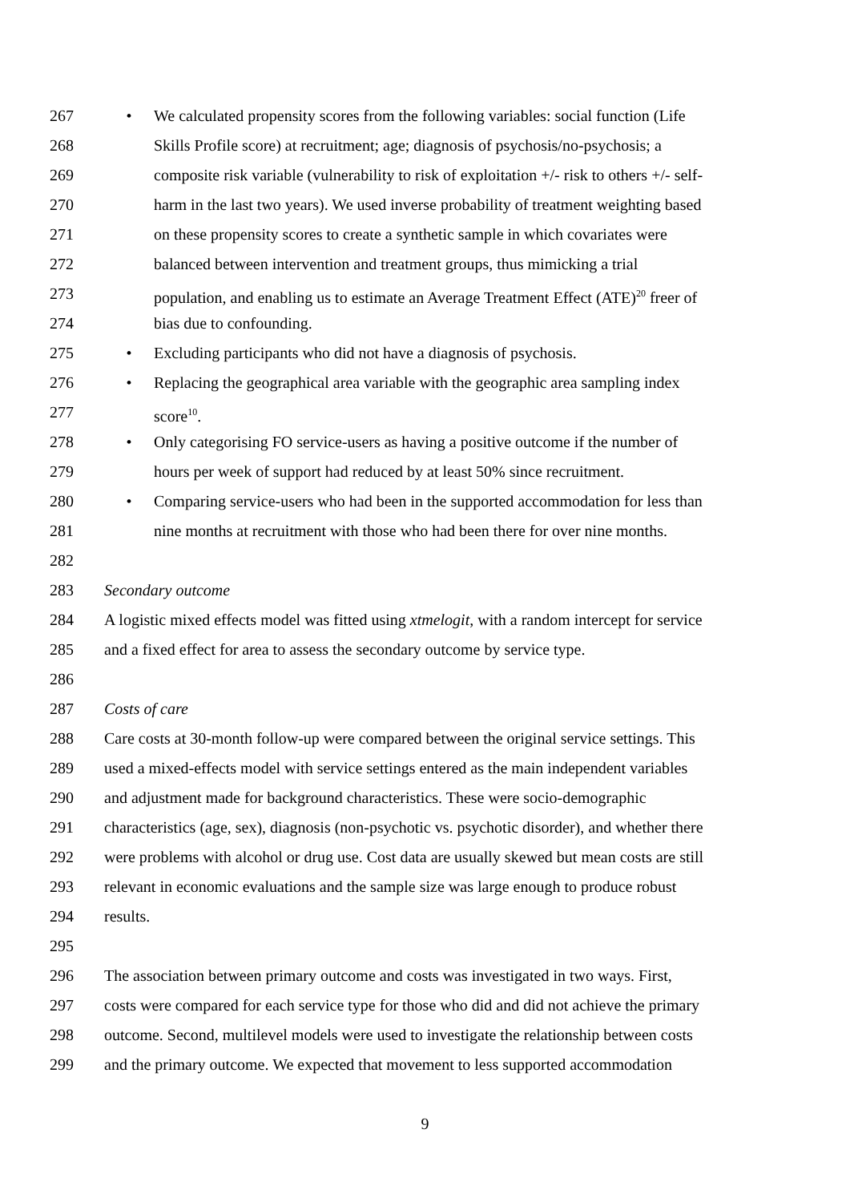267 • We calculated propensity scores from the following variables: social function (Life
268 Skills Profile score) at recruitment; age; diagnosis of psychosis/no-psychosis; a
269 composite risk variable (vulnerability to risk of exploitation +/- risk to others +/- self-
270 harm in the last two years). We used inverse probability of treatment weighting based
271 on these propensity scores to create a synthetic sample in which covariates were
272 balanced between intervention and treatment groups, thus mimicking a trial
273 population, and enabling us to estimate an Average Treatment Effect (ATE)<sup>20</sup> freer of
274 bias due to confounding.
275 • Excluding participants who did not have a diagnosis of psychosis.
276 • Replacing the geographical area variable with the geographic area sampling index
277 score<sup>10</sup>.
278 • Only categorising FO service-users as having a positive outcome if the number of
279 hours per week of support had reduced by at least 50% since recruitment.
280 • Comparing service-users who had been in the supported accommodation for less than
281 nine months at recruitment with those who had been there for over nine months.
282
283 Secondary outcome
284 A logistic mixed effects model was fitted using xtmelogit, with a random intercept for service
285 and a fixed effect for area to assess the secondary outcome by service type.
286
287 Costs of care
288 Care costs at 30-month follow-up were compared between the original service settings. This
289 used a mixed-effects model with service settings entered as the main independent variables
290 and adjustment made for background characteristics. These were socio-demographic
291 characteristics (age, sex), diagnosis (non-psychotic vs. psychotic disorder), and whether there
292 were problems with alcohol or drug use. Cost data are usually skewed but mean costs are still
293 relevant in economic evaluations and the sample size was large enough to produce robust
294 results.
295
296 The association between primary outcome and costs was investigated in two ways. First,
297 costs were compared for each service type for those who did and did not achieve the primary
298 outcome. Second, multilevel models were used to investigate the relationship between costs
299 and the primary outcome. We expected that movement to less supported accommodation
9